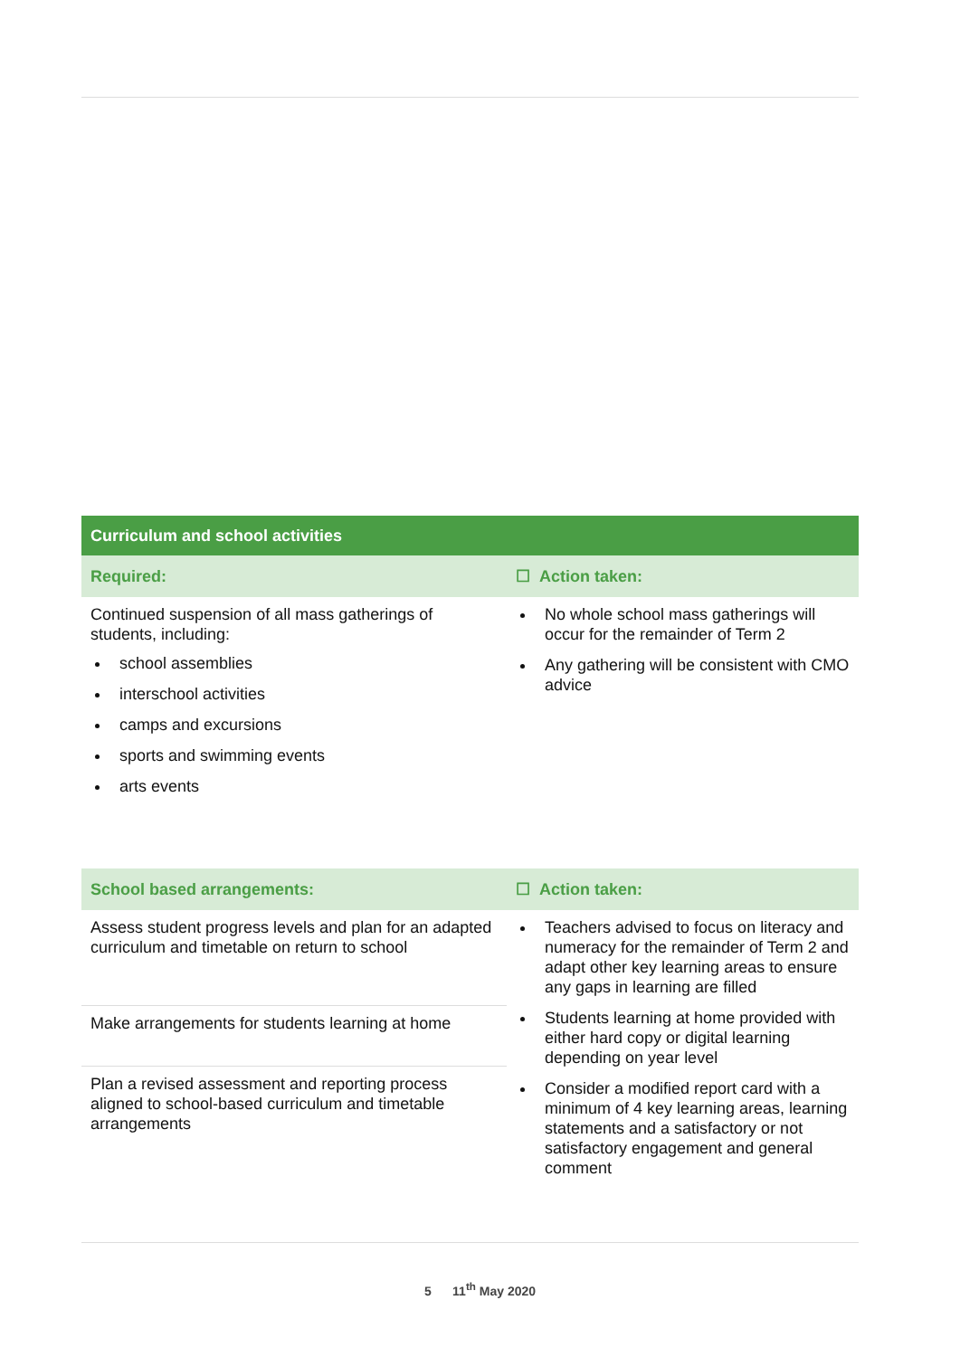| Curriculum and school activities | |
| --- | --- |
| Required: | ☐ Action taken: |
| Continued suspension of all mass gatherings of students, including: school assemblies interschool activities camps and excursions sports and swimming events arts events | No whole school mass gatherings will occur for the remainder of Term 2 Any gathering will be consistent with CMO advice |
| School based arrangements: | ☐ Action taken: |
| Assess student progress levels and plan for an adapted curriculum and timetable on return to school | Teachers advised to focus on literacy and numeracy for the remainder of Term 2 and adapt other key learning areas to ensure any gaps in learning are filled Students learning at home provided with either hard copy or digital learning depending on year level Consider a modified report card with a minimum of 4 key learning areas, learning statements and a satisfactory or not satisfactory engagement and general comment |
| Make arrangements for students learning at home | |
| Plan a revised assessment and reporting process aligned to school-based curriculum and timetable arrangements | |
5 11<sup>th</sup> May 2020